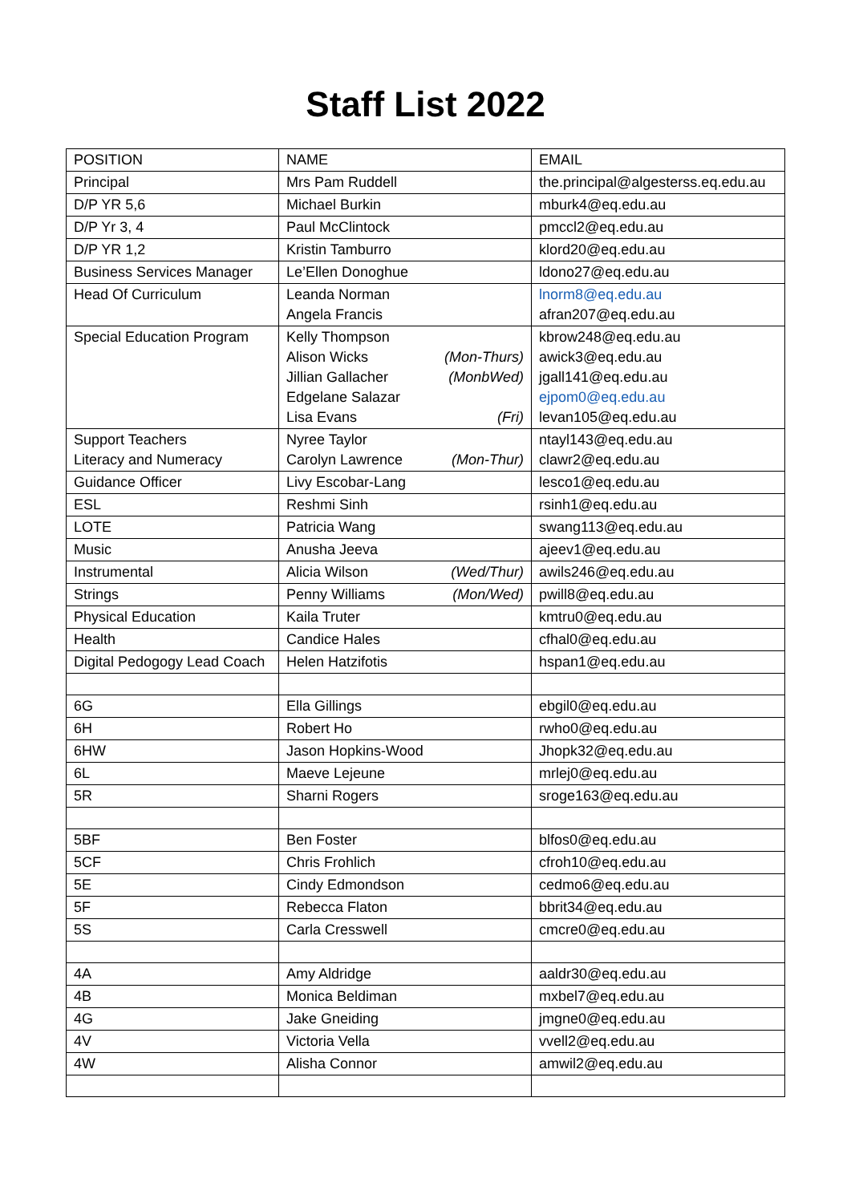Staff List 2022
| POSITION | NAME | EMAIL |
| --- | --- | --- |
| Principal | Mrs Pam Ruddell | the.principal@algesterss.eq.edu.au |
| D/P YR 5,6 | Michael Burkin | mburk4@eq.edu.au |
| D/P Yr 3, 4 | Paul McClintock | pmccl2@eq.edu.au |
| D/P YR 1,2 | Kristin Tamburro | klord20@eq.edu.au |
| Business Services Manager | Le’Ellen Donoghue | ldono27@eq.edu.au |
| Head Of Curriculum | Leanda Norman Angela Francis | lnorm8@eq.edu.au afran207@eq.edu.au |
| Special Education Program | Kelly Thompson Alison Wicks (Mon-Thurs) Jillian Gallacher (MonbWed) Edgelane Salazar Lisa Evans (Fri) | kbrow248@eq.edu.au awick3@eq.edu.au jgall141@eq.edu.au ejpom0@eq.edu.au levan105@eq.edu.au |
| Support Teachers Literacy and Numeracy | Nyree Taylor Carolyn Lawrence (Mon-Thur) | ntayl143@eq.edu.au clawr2@eq.edu.au |
| Guidance Officer | Livy Escobar-Lang | lesco1@eq.edu.au |
| ESL | Reshmi Sinh | rsinh1@eq.edu.au |
| LOTE | Patricia Wang | swang113@eq.edu.au |
| Music | Anusha Jeeva | ajeev1@eq.edu.au |
| Instrumental | Alicia Wilson (Wed/Thur) | awils246@eq.edu.au |
| Strings | Penny Williams (Mon/Wed) | pwill8@eq.edu.au |
| Physical Education | Kaila Truter | kmtru0@eq.edu.au |
| Health | Candice Hales | cfhal0@eq.edu.au |
| Digital Pedogogy Lead Coach | Helen Hatzifotis | hspan1@eq.edu.au |
| 6G | Ella Gillings | ebgil0@eq.edu.au |
| 6H | Robert Ho | rwho0@eq.edu.au |
| 6HW | Jason Hopkins-Wood | Jhopk32@eq.edu.au |
| 6L | Maeve Lejeune | mrlej0@eq.edu.au |
| 5R | Sharni Rogers | sroge163@eq.edu.au |
| 5BF | Ben Foster | blfos0@eq.edu.au |
| 5CF | Chris Frohlich | cfroh10@eq.edu.au |
| 5E | Cindy Edmondson | cedmo6@eq.edu.au |
| 5F | Rebecca Flaton | bbrit34@eq.edu.au |
| 5S | Carla Cresswell | cmcre0@eq.edu.au |
| 4A | Amy Aldridge | aaldr30@eq.edu.au |
| 4B | Monica Beldiman | mxbel7@eq.edu.au |
| 4G | Jake Gneiding | jmgne0@eq.edu.au |
| 4V | Victoria Vella | vvell2@eq.edu.au |
| 4W | Alisha Connor | amwil2@eq.edu.au |